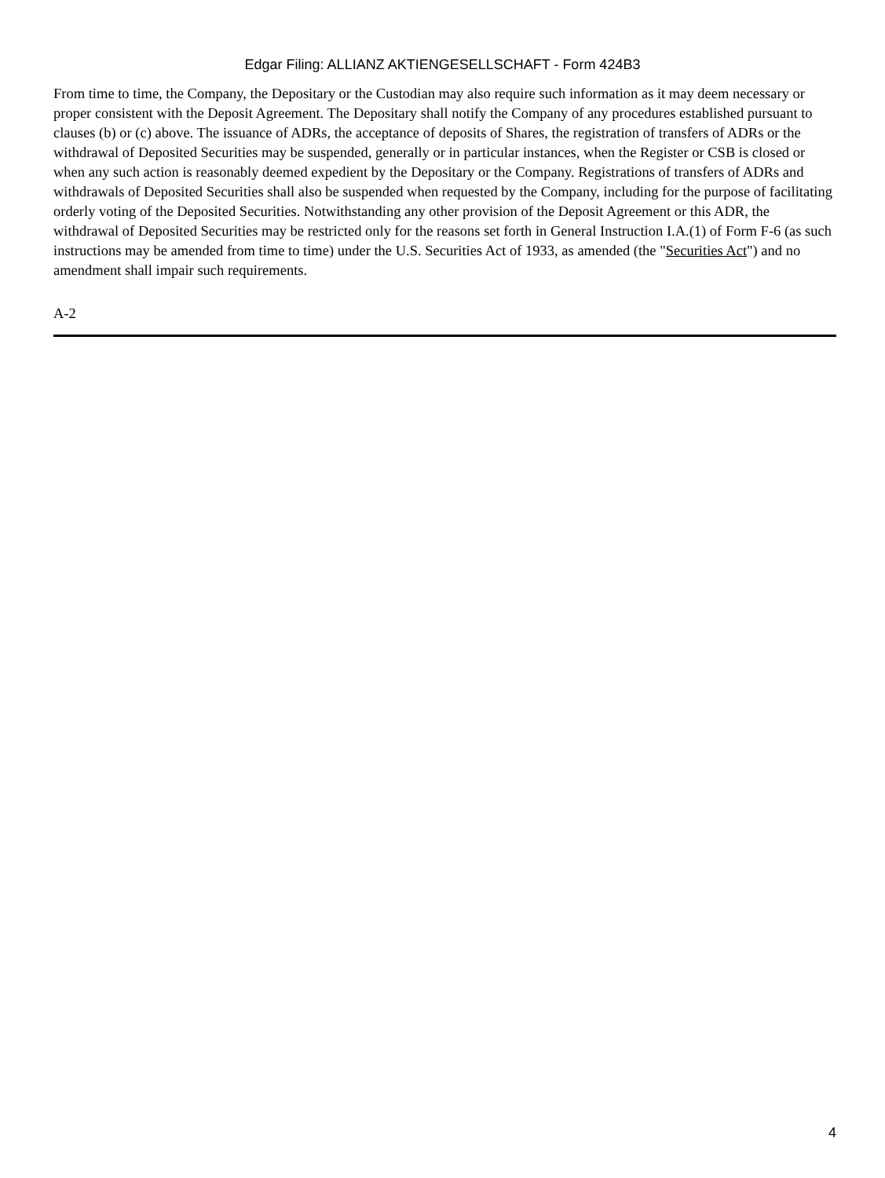Edgar Filing: ALLIANZ AKTIENGESELLSCHAFT - Form 424B3
From time to time, the Company, the Depositary or the Custodian may also require such information as it may deem necessary or proper consistent with the Deposit Agreement. The Depositary shall notify the Company of any procedures established pursuant to clauses (b) or (c) above. The issuance of ADRs, the acceptance of deposits of Shares, the registration of transfers of ADRs or the withdrawal of Deposited Securities may be suspended, generally or in particular instances, when the Register or CSB is closed or when any such action is reasonably deemed expedient by the Depositary or the Company. Registrations of transfers of ADRs and withdrawals of Deposited Securities shall also be suspended when requested by the Company, including for the purpose of facilitating orderly voting of the Deposited Securities. Notwithstanding any other provision of the Deposit Agreement or this ADR, the withdrawal of Deposited Securities may be restricted only for the reasons set forth in General Instruction I.A.(1) of Form F-6 (as such instructions may be amended from time to time) under the U.S. Securities Act of 1933, as amended (the "Securities Act") and no amendment shall impair such requirements.
A-2
4